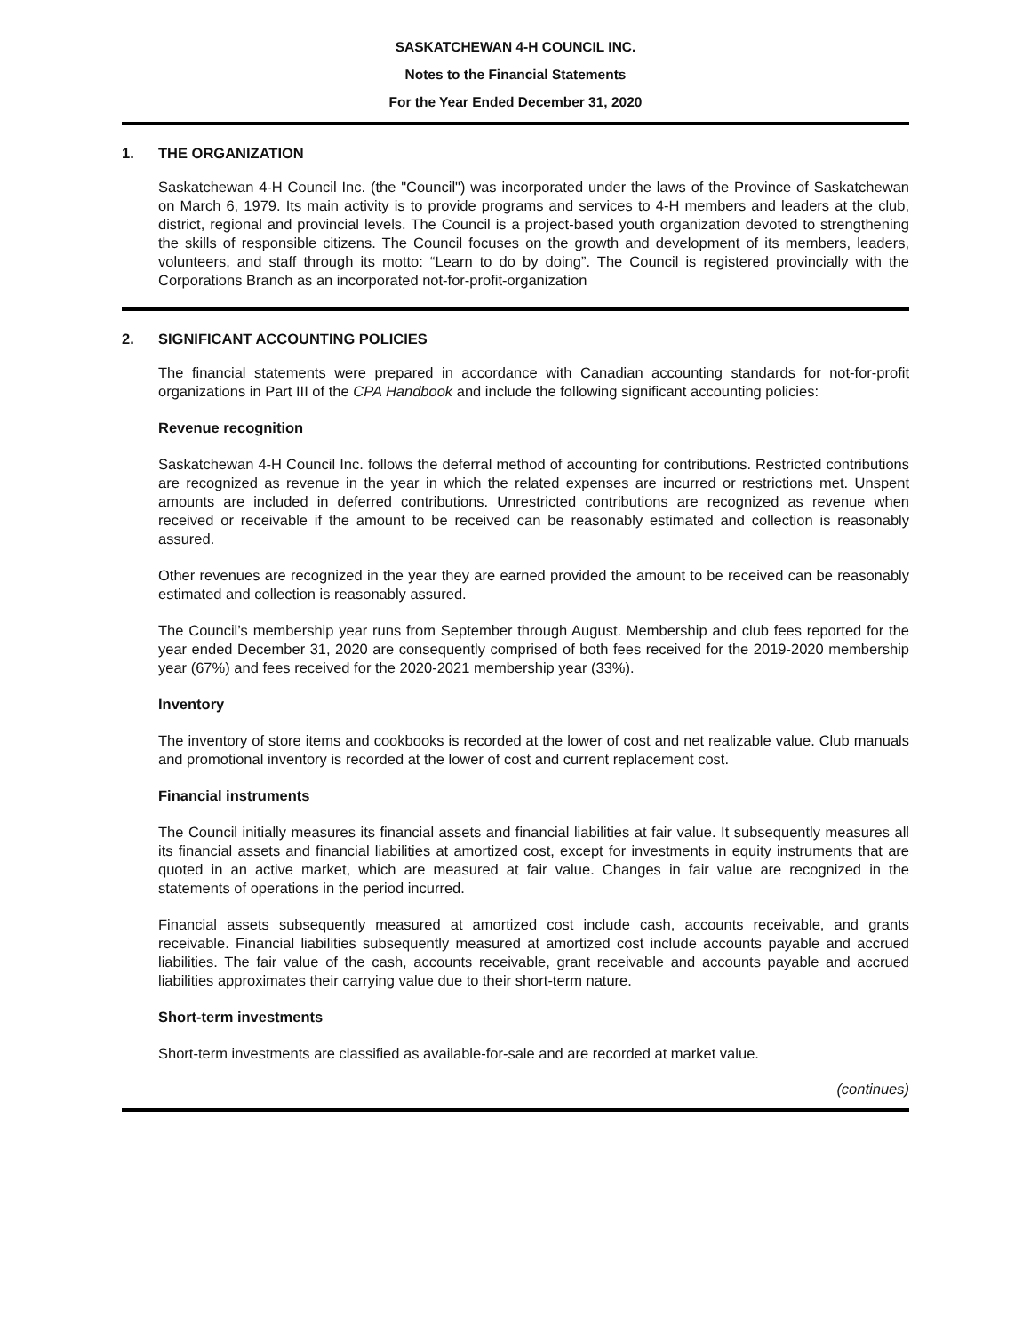SASKATCHEWAN 4-H COUNCIL INC.
Notes to the Financial Statements
For the Year Ended December 31, 2020
1. THE ORGANIZATION
Saskatchewan 4-H Council Inc. (the "Council") was incorporated under the laws of the Province of Saskatchewan on March 6, 1979. Its main activity is to provide programs and services to 4-H members and leaders at the club, district, regional and provincial levels. The Council is a project-based youth organization devoted to strengthening the skills of responsible citizens. The Council focuses on the growth and development of its members, leaders, volunteers, and staff through its motto: “Learn to do by doing”. The Council is registered provincially with the Corporations Branch as an incorporated not-for-profit-organization
2. SIGNIFICANT ACCOUNTING POLICIES
The financial statements were prepared in accordance with Canadian accounting standards for not-for-profit organizations in Part III of the CPA Handbook and include the following significant accounting policies:
Revenue recognition
Saskatchewan 4-H Council Inc. follows the deferral method of accounting for contributions. Restricted contributions are recognized as revenue in the year in which the related expenses are incurred or restrictions met. Unspent amounts are included in deferred contributions. Unrestricted contributions are recognized as revenue when received or receivable if the amount to be received can be reasonably estimated and collection is reasonably assured.
Other revenues are recognized in the year they are earned provided the amount to be received can be reasonably estimated and collection is reasonably assured.
The Council’s membership year runs from September through August. Membership and club fees reported for the year ended December 31, 2020 are consequently comprised of both fees received for the 2019-2020 membership year (67%) and fees received for the 2020-2021 membership year (33%).
Inventory
The inventory of store items and cookbooks is recorded at the lower of cost and net realizable value. Club manuals and promotional inventory is recorded at the lower of cost and current replacement cost.
Financial instruments
The Council initially measures its financial assets and financial liabilities at fair value. It subsequently measures all its financial assets and financial liabilities at amortized cost, except for investments in equity instruments that are quoted in an active market, which are measured at fair value. Changes in fair value are recognized in the statements of operations in the period incurred.
Financial assets subsequently measured at amortized cost include cash, accounts receivable, and grants receivable. Financial liabilities subsequently measured at amortized cost include accounts payable and accrued liabilities. The fair value of the cash, accounts receivable, grant receivable and accounts payable and accrued liabilities approximates their carrying value due to their short-term nature.
Short-term investments
Short-term investments are classified as available-for-sale and are recorded at market value.
(continues)